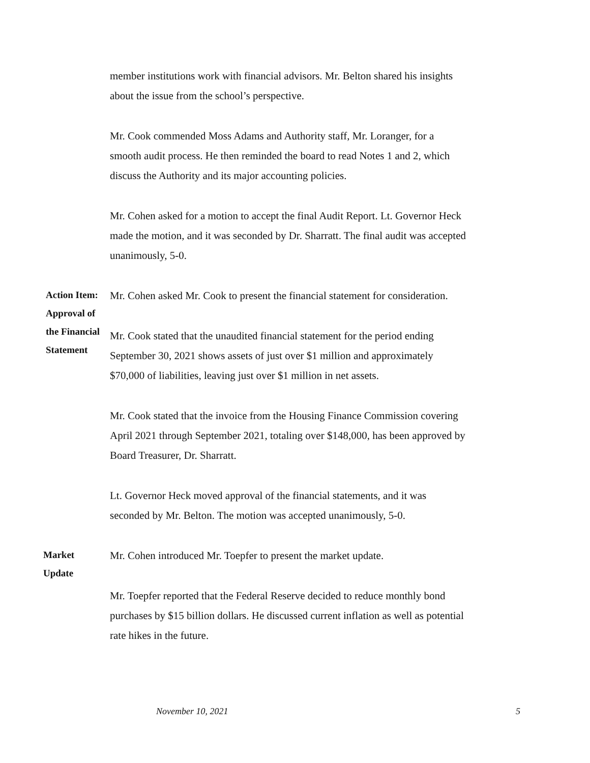member institutions work with financial advisors. Mr. Belton shared his insights about the issue from the school’s perspective.
Mr. Cook commended Moss Adams and Authority staff, Mr. Loranger, for a smooth audit process. He then reminded the board to read Notes 1 and 2, which discuss the Authority and its major accounting policies.
Mr. Cohen asked for a motion to accept the final Audit Report. Lt. Governor Heck made the motion, and it was seconded by Dr. Sharratt. The final audit was accepted unanimously, 5-0.
Action Item:
Approval of
the Financial
Statement
Mr. Cohen asked Mr. Cook to present the financial statement for consideration.
Mr. Cook stated that the unaudited financial statement for the period ending September 30, 2021 shows assets of just over $1 million and approximately $70,000 of liabilities, leaving just over $1 million in net assets.
Mr. Cook stated that the invoice from the Housing Finance Commission covering April 2021 through September 2021, totaling over $148,000, has been approved by Board Treasurer, Dr. Sharratt.
Lt. Governor Heck moved approval of the financial statements, and it was seconded by Mr. Belton. The motion was accepted unanimously, 5-0.
Market
Update
Mr. Cohen introduced Mr. Toepfer to present the market update.
Mr. Toepfer reported that the Federal Reserve decided to reduce monthly bond purchases by $15 billion dollars. He discussed current inflation as well as potential rate hikes in the future.
November 10, 2021 5